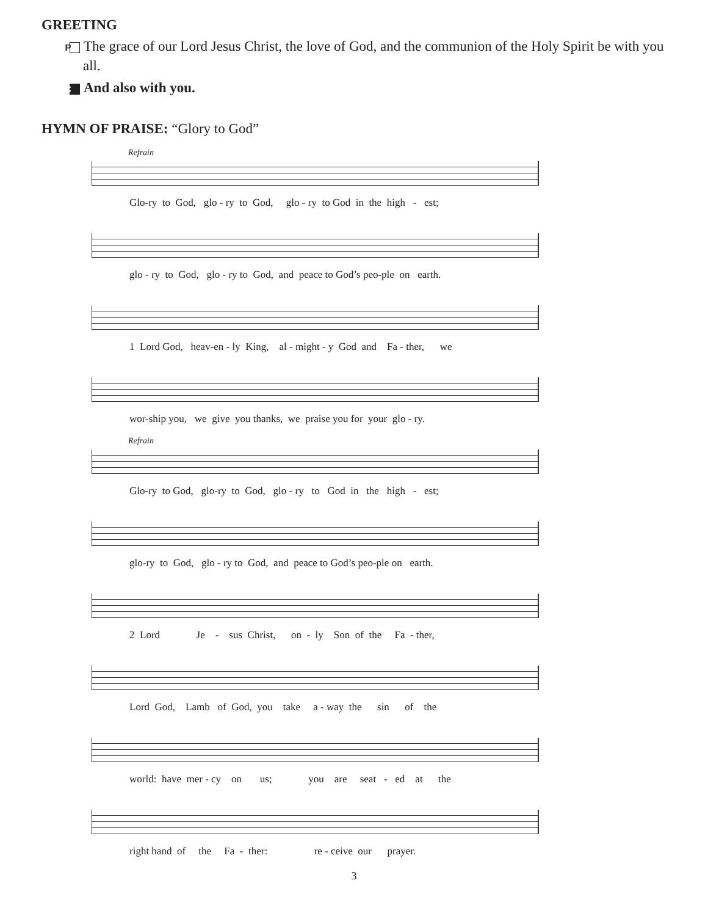GREETING
P The grace of our Lord Jesus Christ, the love of God, and the communion of the Holy Spirit be with you all.
C And also with you.
HYMN OF PRAISE: “Glory to God”
Refrain
Glo-ry to God, glo - ry to God, glo - ry to God in the high - est;
glo - ry to God, glo - ry to God, and peace to God’s peo-ple on earth.
1 Lord God, heav-en - ly King, al - might - y God and Fa - ther, we
wor-ship you, we give you thanks, we praise you for your glo - ry.
Refrain
Glo-ry to God, glo-ry to God, glo - ry to God in the high - est;
glo-ry to God, glo - ry to God, and peace to God’s peo-ple on earth.
2 Lord Je - sus Christ, on - ly Son of the Fa - ther,
Lord God, Lamb of God, you take a - way the sin of the
world: have mer - cy on us; you are seat - ed at the
right hand of the Fa - ther: re - ceive our prayer.
3